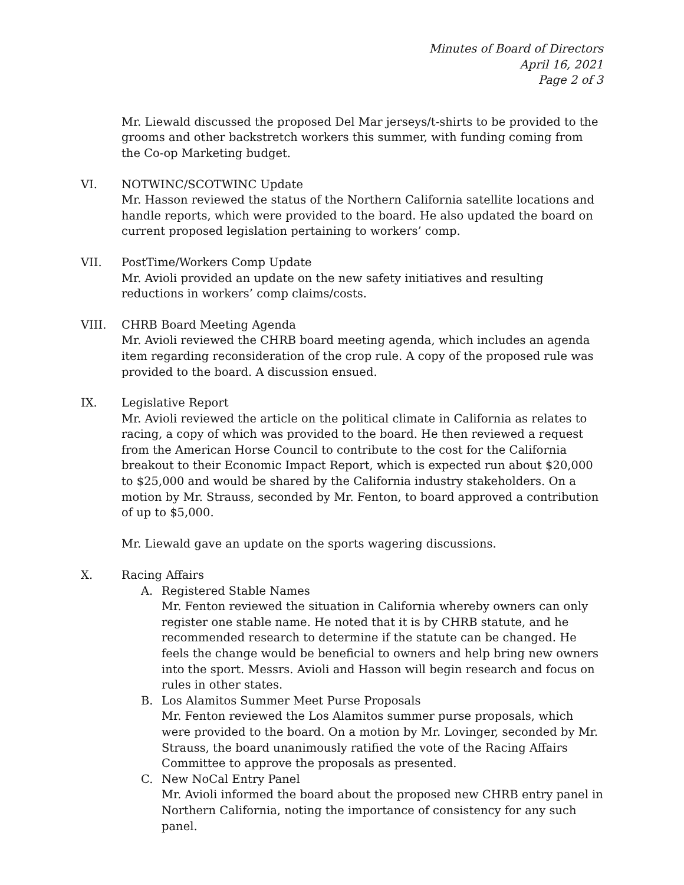Minutes of Board of Directors
April 16, 2021
Page 2 of 3
Mr. Liewald discussed the proposed Del Mar jerseys/t-shirts to be provided to the grooms and other backstretch workers this summer, with funding coming from the Co-op Marketing budget.
VI. NOTWINC/SCOTWINC Update
Mr. Hasson reviewed the status of the Northern California satellite locations and handle reports, which were provided to the board. He also updated the board on current proposed legislation pertaining to workers’ comp.
VII. PostTime/Workers Comp Update
Mr. Avioli provided an update on the new safety initiatives and resulting reductions in workers’ comp claims/costs.
VIII. CHRB Board Meeting Agenda
Mr. Avioli reviewed the CHRB board meeting agenda, which includes an agenda item regarding reconsideration of the crop rule. A copy of the proposed rule was provided to the board. A discussion ensued.
IX. Legislative Report
Mr. Avioli reviewed the article on the political climate in California as relates to racing, a copy of which was provided to the board. He then reviewed a request from the American Horse Council to contribute to the cost for the California breakout to their Economic Impact Report, which is expected run about $20,000 to $25,000 and would be shared by the California industry stakeholders. On a motion by Mr. Strauss, seconded by Mr. Fenton, to board approved a contribution of up to $5,000.
Mr. Liewald gave an update on the sports wagering discussions.
X. Racing Affairs
A. Registered Stable Names
Mr. Fenton reviewed the situation in California whereby owners can only register one stable name. He noted that it is by CHRB statute, and he recommended research to determine if the statute can be changed. He feels the change would be beneficial to owners and help bring new owners into the sport. Messrs. Avioli and Hasson will begin research and focus on rules in other states.
B. Los Alamitos Summer Meet Purse Proposals
Mr. Fenton reviewed the Los Alamitos summer purse proposals, which were provided to the board. On a motion by Mr. Lovinger, seconded by Mr. Strauss, the board unanimously ratified the vote of the Racing Affairs Committee to approve the proposals as presented.
C. New NoCal Entry Panel
Mr. Avioli informed the board about the proposed new CHRB entry panel in Northern California, noting the importance of consistency for any such panel.